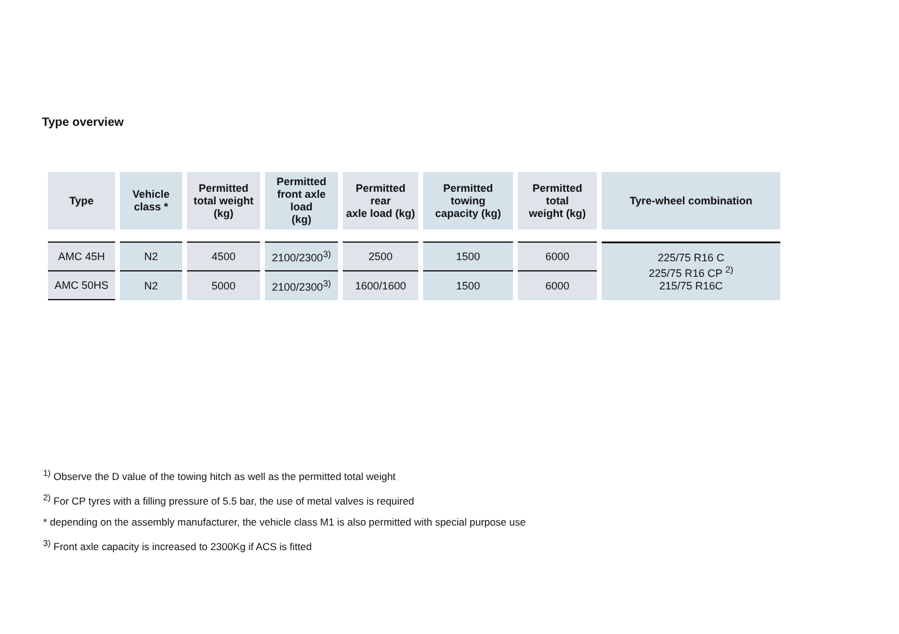Type overview
| Type | Vehicle class * | Permitted total weight (kg) | Permitted front axle load (kg) | Permitted rear axle load (kg) | Permitted towing capacity (kg) | Permitted total weight (kg) | Tyre-wheel combination |
| --- | --- | --- | --- | --- | --- | --- | --- |
| AMC 45H | N2 | 4500 | 2100/2300<sup>3)</sup> | 2500 | 1500 | 6000 | 225/75 R16 C 225/75 R16 CP <sup>2)</sup> 215/75 R16C |
| AMC 50HS | N2 | 5000 | 2100/2300<sup>3)</sup> | 1600/1600 | 1500 | 6000 | |
<sup>1)</sup> Observe the D value of the towing hitch as well as the permitted total weight
<sup>2)</sup> For CP tyres with a filling pressure of 5.5 bar, the use of metal valves is required
* depending on the assembly manufacturer, the vehicle class M1 is also permitted with special purpose use
<sup>3)</sup> Front axle capacity is increased to 2300Kg if ACS is fitted